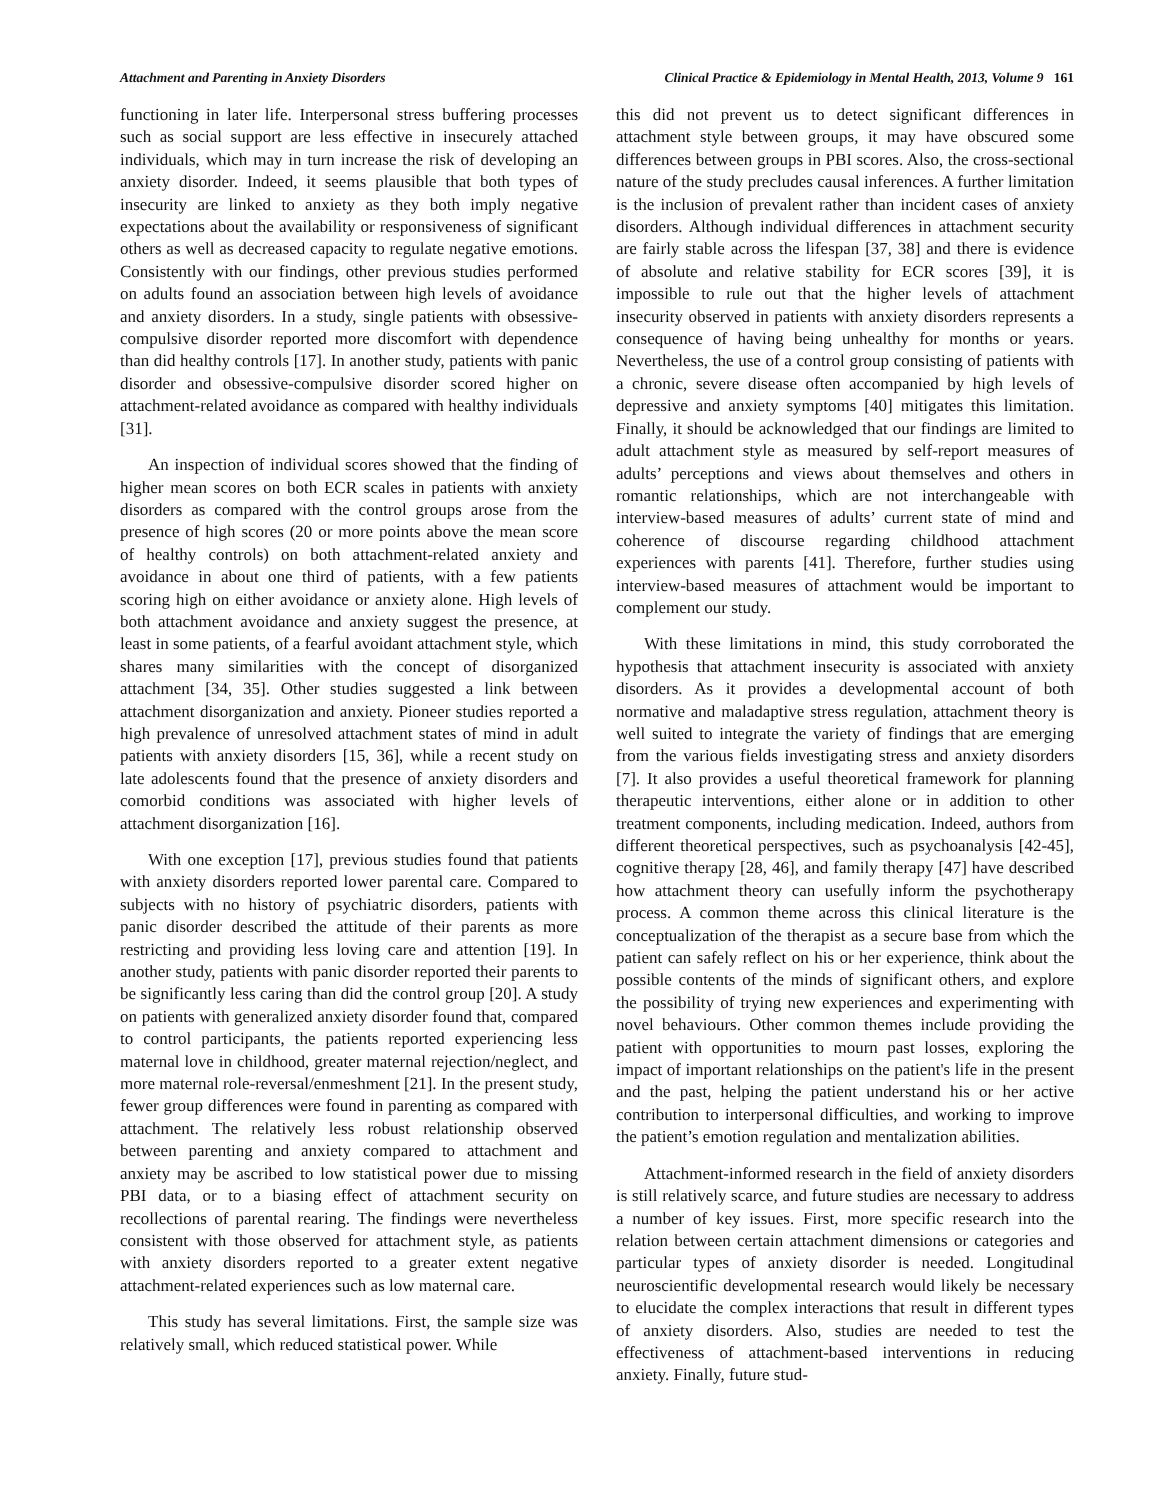Attachment and Parenting in Anxiety Disorders Clinical Practice & Epidemiology in Mental Health, 2013, Volume 9 161
functioning in later life. Interpersonal stress buffering processes such as social support are less effective in insecurely attached individuals, which may in turn increase the risk of developing an anxiety disorder. Indeed, it seems plausible that both types of insecurity are linked to anxiety as they both imply negative expectations about the availability or responsiveness of significant others as well as decreased capacity to regulate negative emotions. Consistently with our findings, other previous studies performed on adults found an association between high levels of avoidance and anxiety disorders. In a study, single patients with obsessive-compulsive disorder reported more discomfort with dependence than did healthy controls [17]. In another study, patients with panic disorder and obsessive-compulsive disorder scored higher on attachment-related avoidance as compared with healthy individuals [31].
An inspection of individual scores showed that the finding of higher mean scores on both ECR scales in patients with anxiety disorders as compared with the control groups arose from the presence of high scores (20 or more points above the mean score of healthy controls) on both attachment-related anxiety and avoidance in about one third of patients, with a few patients scoring high on either avoidance or anxiety alone. High levels of both attachment avoidance and anxiety suggest the presence, at least in some patients, of a fearful avoidant attachment style, which shares many similarities with the concept of disorganized attachment [34, 35]. Other studies suggested a link between attachment disorganization and anxiety. Pioneer studies reported a high prevalence of unresolved attachment states of mind in adult patients with anxiety disorders [15, 36], while a recent study on late adolescents found that the presence of anxiety disorders and comorbid conditions was associated with higher levels of attachment disorganization [16].
With one exception [17], previous studies found that patients with anxiety disorders reported lower parental care. Compared to subjects with no history of psychiatric disorders, patients with panic disorder described the attitude of their parents as more restricting and providing less loving care and attention [19]. In another study, patients with panic disorder reported their parents to be significantly less caring than did the control group [20]. A study on patients with generalized anxiety disorder found that, compared to control participants, the patients reported experiencing less maternal love in childhood, greater maternal rejection/neglect, and more maternal role-reversal/enmeshment [21]. In the present study, fewer group differences were found in parenting as compared with attachment. The relatively less robust relationship observed between parenting and anxiety compared to attachment and anxiety may be ascribed to low statistical power due to missing PBI data, or to a biasing effect of attachment security on recollections of parental rearing. The findings were nevertheless consistent with those observed for attachment style, as patients with anxiety disorders reported to a greater extent negative attachment-related experiences such as low maternal care.
This study has several limitations. First, the sample size was relatively small, which reduced statistical power. While
this did not prevent us to detect significant differences in attachment style between groups, it may have obscured some differences between groups in PBI scores. Also, the cross-sectional nature of the study precludes causal inferences. A further limitation is the inclusion of prevalent rather than incident cases of anxiety disorders. Although individual differences in attachment security are fairly stable across the lifespan [37, 38] and there is evidence of absolute and relative stability for ECR scores [39], it is impossible to rule out that the higher levels of attachment insecurity observed in patients with anxiety disorders represents a consequence of having being unhealthy for months or years. Nevertheless, the use of a control group consisting of patients with a chronic, severe disease often accompanied by high levels of depressive and anxiety symptoms [40] mitigates this limitation. Finally, it should be acknowledged that our findings are limited to adult attachment style as measured by self-report measures of adults’ perceptions and views about themselves and others in romantic relationships, which are not interchangeable with interview-based measures of adults’ current state of mind and coherence of discourse regarding childhood attachment experiences with parents [41]. Therefore, further studies using interview-based measures of attachment would be important to complement our study.
With these limitations in mind, this study corroborated the hypothesis that attachment insecurity is associated with anxiety disorders. As it provides a developmental account of both normative and maladaptive stress regulation, attachment theory is well suited to integrate the variety of findings that are emerging from the various fields investigating stress and anxiety disorders [7]. It also provides a useful theoretical framework for planning therapeutic interventions, either alone or in addition to other treatment components, including medication. Indeed, authors from different theoretical perspectives, such as psychoanalysis [42-45], cognitive therapy [28, 46], and family therapy [47] have described how attachment theory can usefully inform the psychotherapy process. A common theme across this clinical literature is the conceptualization of the therapist as a secure base from which the patient can safely reflect on his or her experience, think about the possible contents of the minds of significant others, and explore the possibility of trying new experiences and experimenting with novel behaviours. Other common themes include providing the patient with opportunities to mourn past losses, exploring the impact of important relationships on the patient's life in the present and the past, helping the patient understand his or her active contribution to interpersonal difficulties, and working to improve the patient’s emotion regulation and mentalization abilities.
Attachment-informed research in the field of anxiety disorders is still relatively scarce, and future studies are necessary to address a number of key issues. First, more specific research into the relation between certain attachment dimensions or categories and particular types of anxiety disorder is needed. Longitudinal neuroscientific developmental research would likely be necessary to elucidate the complex interactions that result in different types of anxiety disorders. Also, studies are needed to test the effectiveness of attachment-based interventions in reducing anxiety. Finally, future stud-